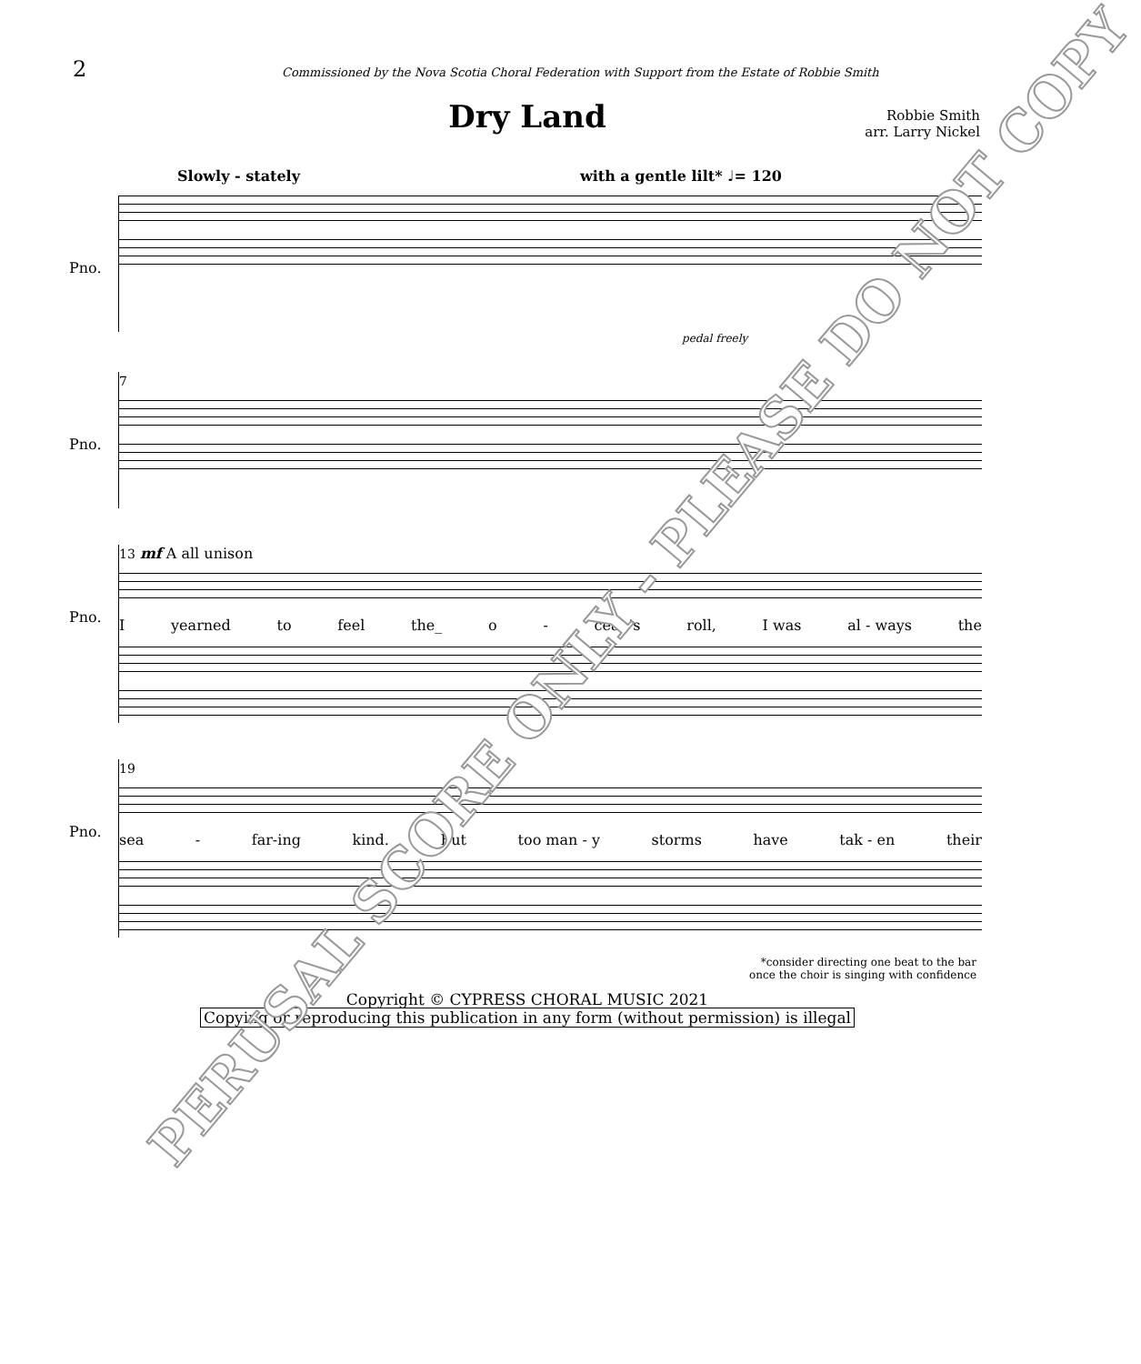2
Commissioned by the Nova Scotia Choral Federation with Support from the Estate of Robbie Smith
Dry Land
Robbie Smith
arr. Larry Nickel
Slowly - stately with a gentle lilt* ♩= 120
Pno.
pedal freely
7
Pno.
13 mf A all unison
Iyearned to feel the_ o - cean's roll, I was al - ways the
Pno.
19
sea - far-ing kind. But too man - y storms have tak - en their
Pno.
*consider directing one beat to the bar
once the choir is singing with confidence
Copyright © CYPRESS CHORAL MUSIC 2021
Copying or reproducing this publication in any form (without permission) is illegal
PERUSAL SCORE ONLY - PLEASE DO NOT COPY